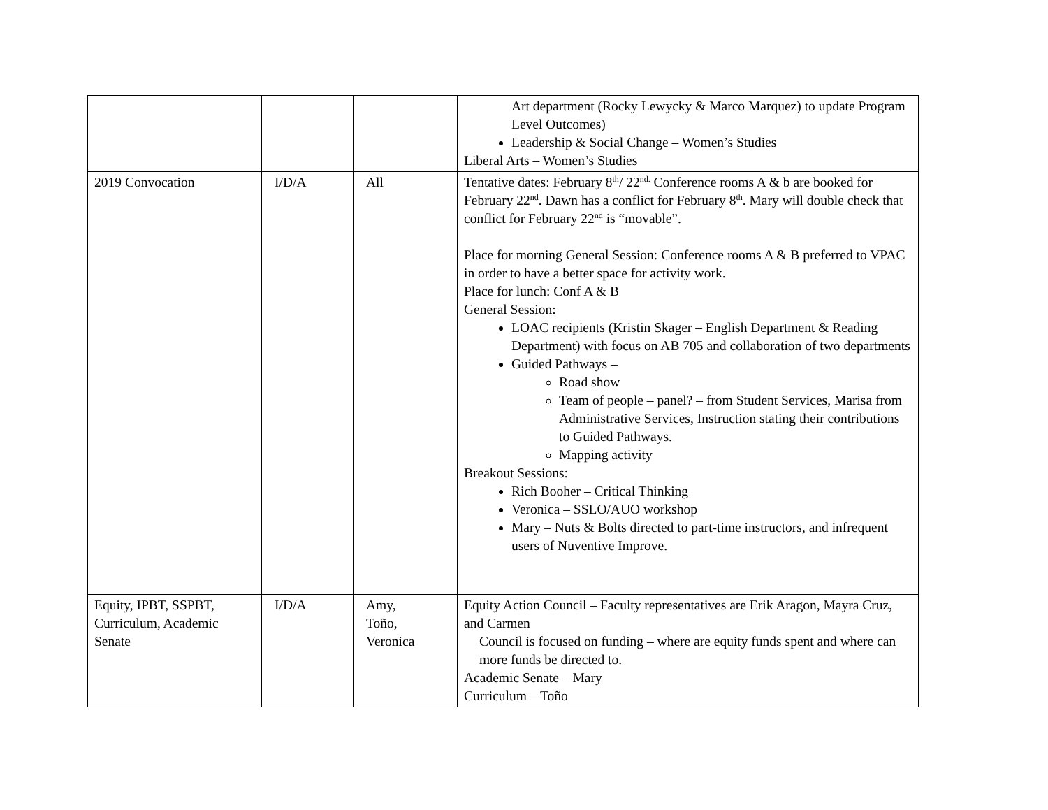| | | | Art department (Rocky Lewycky & Marco Marquez) to update Program Level Outcomes) Leadership & Social Change – Women’s Studies Liberal Arts – Women’s Studies |
| 2019 Convocation | I/D/A | All | Tentative dates: February 8<sup>th</sup>/ 22<sup>nd.</sup> Conference rooms A & b are booked for February 22<sup>nd</sup>. Dawn has a conflict for February 8<sup>th</sup>. Mary will double check that conflict for February 22<sup>nd</sup> is “movable”. Place for morning General Session: Conference rooms A & B preferred to VPAC in order to have a better space for activity work. Place for lunch: Conf A & B General Session: LOAC recipients (Kristin Skager – English Department & Reading Department) with focus on AB 705 and collaboration of two departments Guided Pathways – Road show Team of people – panel? – from Student Services, Marisa from Administrative Services, Instruction stating their contributions to Guided Pathways. Mapping activity Breakout Sessions: Rich Booher – Critical Thinking Veronica – SSLO/AUO workshop Mary – Nuts & Bolts directed to part-time instructors, and infrequent users of Nuventive Improve. |
| Equity, IPBT, SSPBT, Curriculum, Academic Senate | I/D/A | Amy, Toño, Veronica | Equity Action Council – Faculty representatives are Erik Aragon, Mayra Cruz, and Carmen Council is focused on funding – where are equity funds spent and where can more funds be directed to. Academic Senate – Mary Curriculum – Toño |